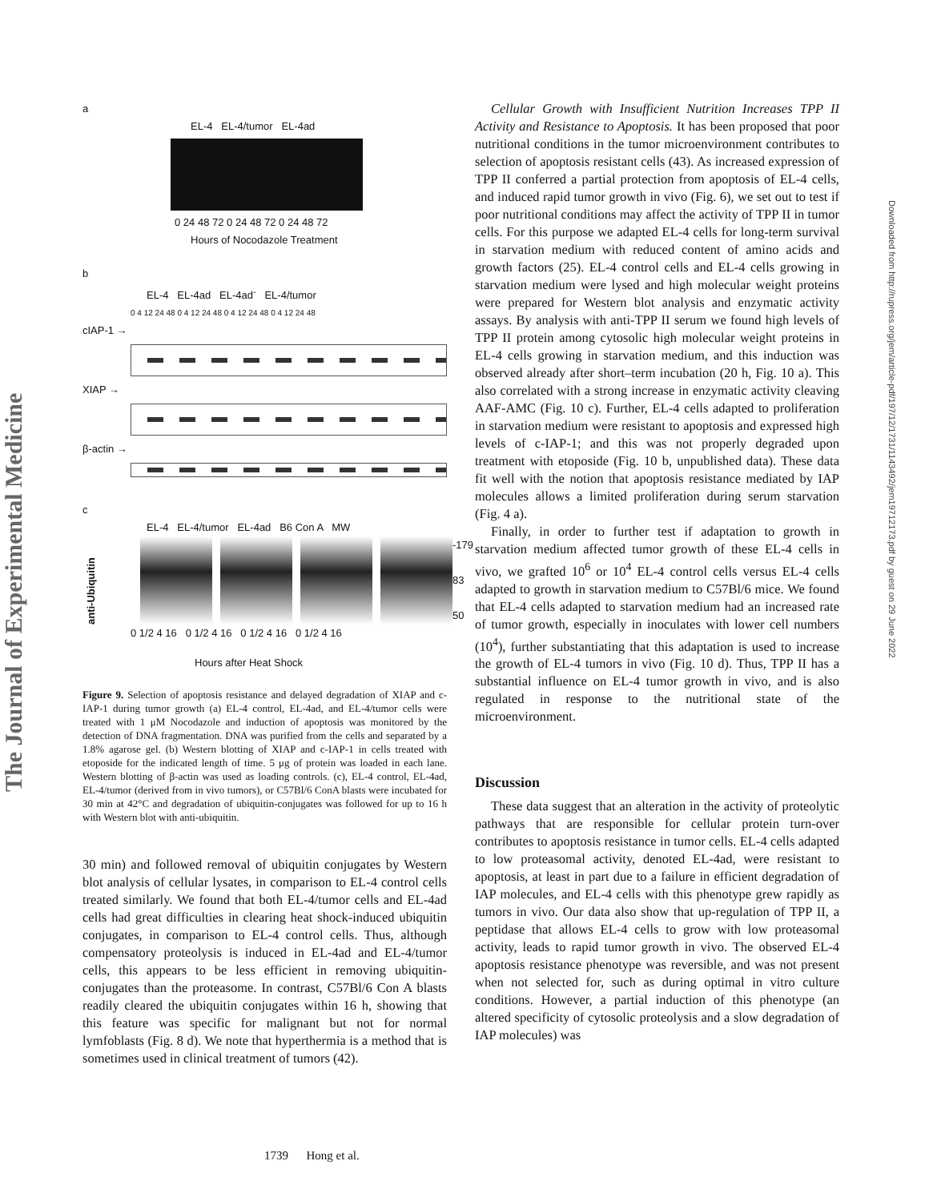The Journal of Experimental Medicine
Downloaded from http://rupress.org/jem/article-pdf/197/12/1731/1143492/jem19712173.pdf by guest on 29 June 2022
a
EL-4 EL-4/tumor EL-4ad
0 24 48 72 0 24 48 72 0 24 48 72
Hours of Nocodazole Treatment
b
EL-4 EL-4ad EL-4ad<sup>-</sup> EL-4/tumor
0 4 12 24 48 0 4 12 24 48 0 4 12 24 48 0 4 12 24 48
cIAP-1 →
XIAP →
β-actin →
c
EL-4 EL-4/tumor EL-4ad B6 Con A MW
anti-Ubiquitin
-179
83
50
0 1/2 4 16 0 1/2 4 16 0 1/2 4 16 0 1/2 4 16
Hours after Heat Shock
Figure 9. Selection of apoptosis resistance and delayed degradation of XIAP and c-IAP-1 during tumor growth (a) EL-4 control, EL-4ad, and EL-4/tumor cells were treated with 1 μM Nocodazole and induction of apoptosis was monitored by the detection of DNA fragmentation. DNA was purified from the cells and separated by a 1.8% agarose gel. (b) Western blotting of XIAP and c-IAP-1 in cells treated with etoposide for the indicated length of time. 5 μg of protein was loaded in each lane. Western blotting of β-actin was used as loading controls. (c), EL-4 control, EL-4ad, EL-4/tumor (derived from in vivo tumors), or C57Bl/6 ConA blasts were incubated for 30 min at 42°C and degradation of ubiquitin-conjugates was followed for up to 16 h with Western blot with anti-ubiquitin.
30 min) and followed removal of ubiquitin conjugates by Western blot analysis of cellular lysates, in comparison to EL-4 control cells treated similarly. We found that both EL-4/tumor cells and EL-4ad cells had great difficulties in clearing heat shock-induced ubiquitin conjugates, in comparison to EL-4 control cells. Thus, although compensatory proteolysis is induced in EL-4ad and EL-4/tumor cells, this appears to be less efficient in removing ubiquitin-conjugates than the proteasome. In contrast, C57Bl/6 Con A blasts readily cleared the ubiquitin conjugates within 16 h, showing that this feature was specific for malignant but not for normal lymfoblasts (Fig. 8 d). We note that hyperthermia is a method that is sometimes used in clinical treatment of tumors (42).
Cellular Growth with Insufficient Nutrition Increases TPP II Activity and Resistance to Apoptosis. It has been proposed that poor nutritional conditions in the tumor microenvironment contributes to selection of apoptosis resistant cells (43). As increased expression of TPP II conferred a partial protection from apoptosis of EL-4 cells, and induced rapid tumor growth in vivo (Fig. 6), we set out to test if poor nutritional conditions may affect the activity of TPP II in tumor cells. For this purpose we adapted EL-4 cells for long-term survival in starvation medium with reduced content of amino acids and growth factors (25). EL-4 control cells and EL-4 cells growing in starvation medium were lysed and high molecular weight proteins were prepared for Western blot analysis and enzymatic activity assays. By analysis with anti-TPP II serum we found high levels of TPP II protein among cytosolic high molecular weight proteins in EL-4 cells growing in starvation medium, and this induction was observed already after short–term incubation (20 h, Fig. 10 a). This also correlated with a strong increase in enzymatic activity cleaving AAF-AMC (Fig. 10 c). Further, EL-4 cells adapted to proliferation in starvation medium were resistant to apoptosis and expressed high levels of c-IAP-1; and this was not properly degraded upon treatment with etoposide (Fig. 10 b, unpublished data). These data fit well with the notion that apoptosis resistance mediated by IAP molecules allows a limited proliferation during serum starvation (Fig. 4 a).
Finally, in order to further test if adaptation to growth in starvation medium affected tumor growth of these EL-4 cells in vivo, we grafted 10<sup>6</sup> or 10<sup>4</sup> EL-4 control cells versus EL-4 cells adapted to growth in starvation medium to C57Bl/6 mice. We found that EL-4 cells adapted to starvation medium had an increased rate of tumor growth, especially in inoculates with lower cell numbers (10<sup>4</sup>), further substantiating that this adaptation is used to increase the growth of EL-4 tumors in vivo (Fig. 10 d). Thus, TPP II has a substantial influence on EL-4 tumor growth in vivo, and is also regulated in response to the nutritional state of the microenvironment.
Discussion
These data suggest that an alteration in the activity of proteolytic pathways that are responsible for cellular protein turn-over contributes to apoptosis resistance in tumor cells. EL-4 cells adapted to low proteasomal activity, denoted EL-4ad, were resistant to apoptosis, at least in part due to a failure in efficient degradation of IAP molecules, and EL-4 cells with this phenotype grew rapidly as tumors in vivo. Our data also show that up-regulation of TPP II, a peptidase that allows EL-4 cells to grow with low proteasomal activity, leads to rapid tumor growth in vivo. The observed EL-4 apoptosis resistance phenotype was reversible, and was not present when not selected for, such as during optimal in vitro culture conditions. However, a partial induction of this phenotype (an altered specificity of cytosolic proteolysis and a slow degradation of IAP molecules) was
1739 Hong et al.